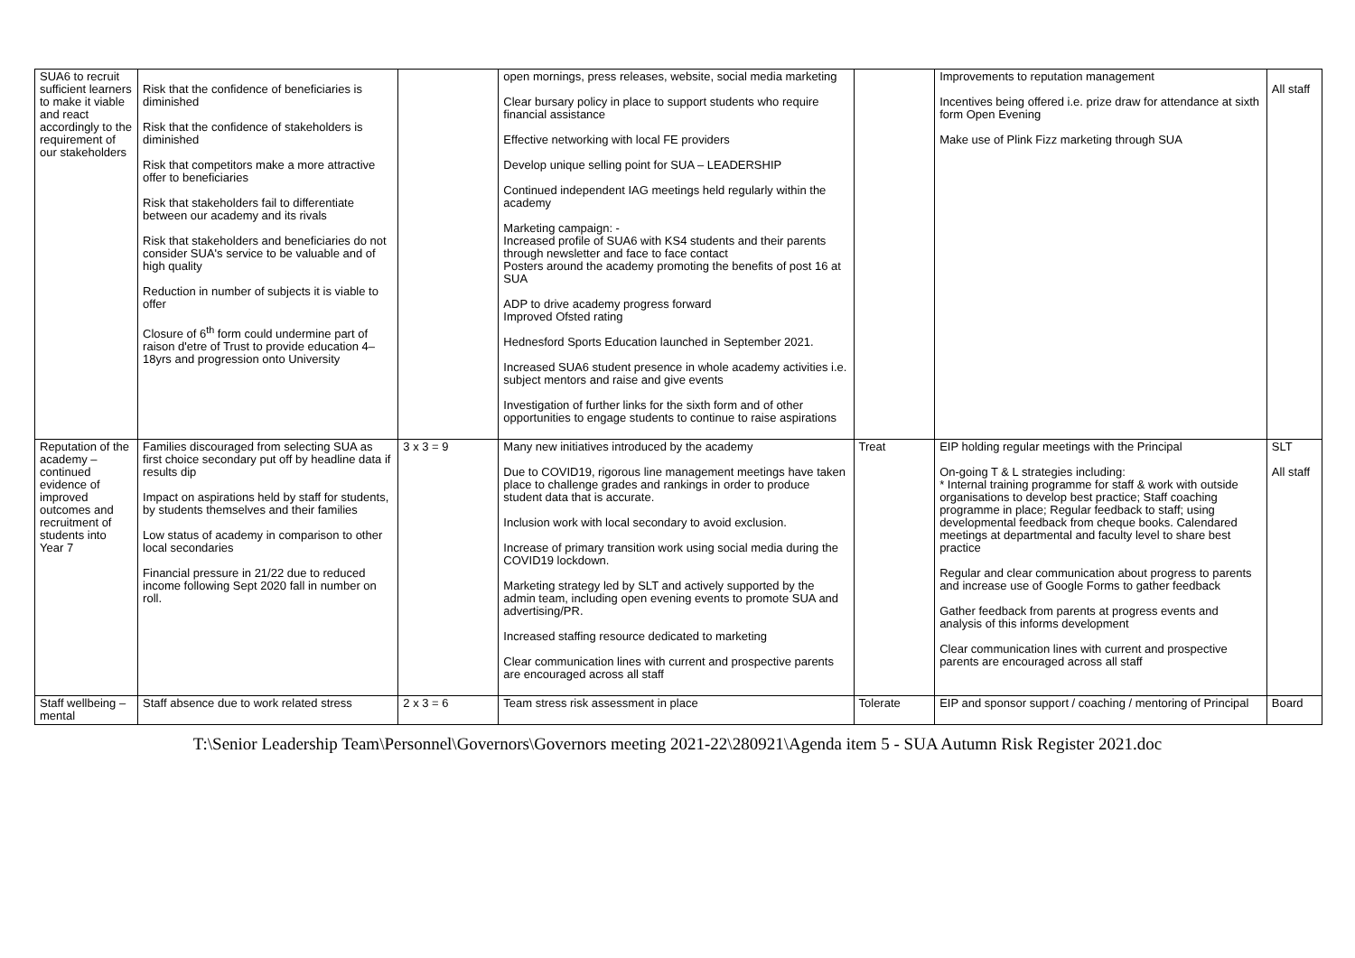| SUA6 to recruit sufficient learners to make it viable and react accordingly to the requirement of our stakeholders | Risk that the confidence of beneficiaries is diminished Risk that the confidence of stakeholders is diminished Risk that competitors make a more attractive offer to beneficiaries Risk that stakeholders fail to differentiate between our academy and its rivals Risk that stakeholders and beneficiaries do not consider SUA's service to be valuable and of high quality Reduction in number of subjects it is viable to offer Closure of 6<sup>th</sup> form could undermine part of raison d'etre of Trust to provide education 4–18yrs and progression onto University | | open mornings, press releases, website, social media marketing Clear bursary policy in place to support students who require financial assistance Effective networking with local FE providers Develop unique selling point for SUA – LEADERSHIP Continued independent IAG meetings held regularly within the academy Marketing campaign: - Increased profile of SUA6 with KS4 students and their parents through newsletter and face to face contact Posters around the academy promoting the benefits of post 16 at SUA ADP to drive academy progress forward Improved Ofsted rating Hednesford Sports Education launched in September 2021. Increased SUA6 student presence in whole academy activities i.e. subject mentors and raise and give events Investigation of further links for the sixth form and of other opportunities to engage students to continue to raise aspirations | | Improvements to reputation management Incentives being offered i.e. prize draw for attendance at sixth form Open Evening Make use of Plink Fizz marketing through SUA | All staff |
| Reputation of the academy – continued evidence of improved outcomes and recruitment of students into Year 7 | Families discouraged from selecting SUA as first choice secondary put off by headline data if results dip Impact on aspirations held by staff for students, by students themselves and their families Low status of academy in comparison to other local secondaries Financial pressure in 21/22 due to reduced income following Sept 2020 fall in number on roll. | 3 x 3 = 9 | Many new initiatives introduced by the academy Due to COVID19, rigorous line management meetings have taken place to challenge grades and rankings in order to produce student data that is accurate. Inclusion work with local secondary to avoid exclusion. Increase of primary transition work using social media during the COVID19 lockdown. Marketing strategy led by SLT and actively supported by the admin team, including open evening events to promote SUA and advertising/PR. Increased staffing resource dedicated to marketing Clear communication lines with current and prospective parents are encouraged across all staff | Treat | EIP holding regular meetings with the Principal On-going T & L strategies including: * Internal training programme for staff & work with outside organisations to develop best practice; Staff coaching programme in place; Regular feedback to staff; using developmental feedback from cheque books. Calendared meetings at departmental and faculty level to share best practice Regular and clear communication about progress to parents and increase use of Google Forms to gather feedback Gather feedback from parents at progress events and analysis of this informs development Clear communication lines with current and prospective parents are encouraged across all staff | SLT All staff |
| Staff wellbeing – mental | Staff absence due to work related stress | 2 x 3 = 6 | Team stress risk assessment in place | Tolerate | EIP and sponsor support / coaching / mentoring of Principal | Board |
T:\Senior Leadership Team\Personnel\Governors\Governors meeting 2021-22\280921\Agenda item 5 - SUA Autumn Risk Register 2021.doc